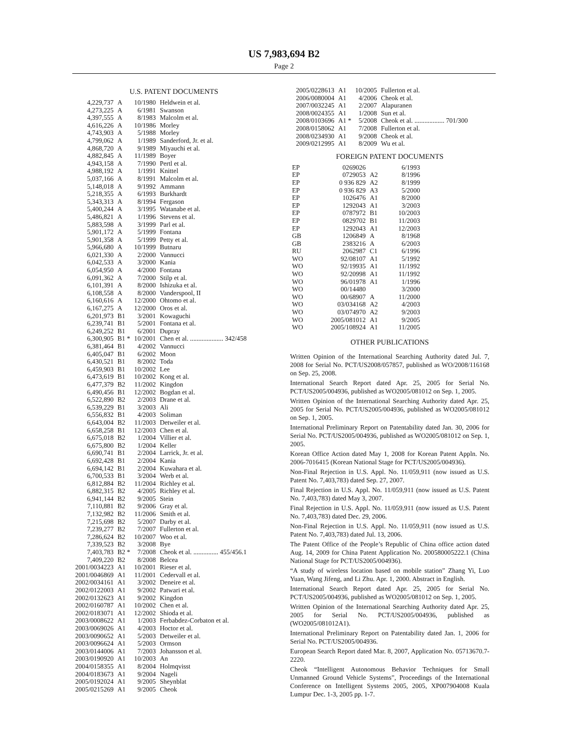US 7,983,694 B2
Page 2
U.S. PATENT DOCUMENTS
| 4,229,737 | A | 10/1980 | Heldwein et al. |
| 4,273,225 | A | 6/1981 | Swanson |
| 4,397,555 | A | 8/1983 | Malcolm et al. |
| 4,616,226 | A | 10/1986 | Morley |
| 4,743,903 | A | 5/1988 | Morley |
| 4,799,062 | A | 1/1989 | Sanderford, Jr. et al. |
| 4,868,720 | A | 9/1989 | Miyauchi et al. |
| 4,882,845 | A | 11/1989 | Boyer |
| 4,943,158 | A | 7/1990 | Pertl et al. |
| 4,988,192 | A | 1/1991 | Knittel |
| 5,037,166 | A | 8/1991 | Malcolm et al. |
| 5,148,018 | A | 9/1992 | Ammann |
| 5,218,355 | A | 6/1993 | Burkhardt |
| 5,343,313 | A | 8/1994 | Fergason |
| 5,400,244 | A | 3/1995 | Watanabe et al. |
| 5,486,821 | A | 1/1996 | Stevens et al. |
| 5,883,598 | A | 3/1999 | Parl et al. |
| 5,901,172 | A | 5/1999 | Fontana |
| 5,901,358 | A | 5/1999 | Petty et al. |
| 5,966,680 | A | 10/1999 | Butnaru |
| 6,021,330 | A | 2/2000 | Vannucci |
| 6,042,533 | A | 3/2000 | Kania |
| 6,054,950 | A | 4/2000 | Fontana |
| 6,091,362 | A | 7/2000 | Stilp et al. |
| 6,101,391 | A | 8/2000 | Ishizuka et al. |
| 6,108,558 | A | 8/2000 | Vanderspool, II |
| 6,160,616 | A | 12/2000 | Ohtomo et al. |
| 6,167,275 | A | 12/2000 | Oros et al. |
| 6,201,973 | B1 | 3/2001 | Kowaguchi |
| 6,239,741 | B1 | 5/2001 | Fontana et al. |
| 6,249,252 | B1 | 6/2001 | Dupray |
| 6,300,905 | B1 * | 10/2001 | Chen et al. .................... 342/458 |
| 6,381,464 | B1 | 4/2002 | Vannucci |
| 6,405,047 | B1 | 6/2002 | Moon |
| 6,430,521 | B1 | 8/2002 | Toda |
| 6,459,903 | B1 | 10/2002 | Lee |
| 6,473,619 | B1 | 10/2002 | Kong et al. |
| 6,477,379 | B2 | 11/2002 | Kingdon |
| 6,490,456 | B1 | 12/2002 | Bogdan et al. |
| 6,522,890 | B2 | 2/2003 | Drane et al. |
| 6,539,229 | B1 | 3/2003 | Ali |
| 6,556,832 | B1 | 4/2003 | Soliman |
| 6,643,004 | B2 | 11/2003 | Detweiler et al. |
| 6,658,258 | B1 | 12/2003 | Chen et al. |
| 6,675,018 | B2 | 1/2004 | Villier et al. |
| 6,675,800 | B2 | 1/2004 | Keller |
| 6,690,741 | B1 | 2/2004 | Larrick, Jr. et al. |
| 6,692,428 | B1 | 2/2004 | Kania |
| 6,694,142 | B1 | 2/2004 | Kuwahara et al. |
| 6,700,533 | B1 | 3/2004 | Werb et al. |
| 6,812,884 | B2 | 11/2004 | Richley et al. |
| 6,882,315 | B2 | 4/2005 | Richley et al. |
| 6,941,144 | B2 | 9/2005 | Stein |
| 7,110,881 | B2 | 9/2006 | Gray et al. |
| 7,132,982 | B2 | 11/2006 | Smith et al. |
| 7,215,698 | B2 | 5/2007 | Darby et al. |
| 7,239,277 | B2 | 7/2007 | Fullerton et al. |
| 7,286,624 | B2 | 10/2007 | Woo et al. |
| 7,339,523 | B2 | 3/2008 | Bye |
| 7,403,783 | B2 * | 7/2008 | Cheok et al. ............... 455/456.1 |
| 7,409,220 | B2 | 8/2008 | Belcea |
| 2001/0034223 | A1 | 10/2001 | Rieser et al. |
| 2001/0046869 | A1 | 11/2001 | Cedervall et al. |
| 2002/0034161 | A1 | 3/2002 | Deneire et al. |
| 2002/0122003 | A1 | 9/2002 | Patwari et al. |
| 2002/0132623 | A1 | 9/2002 | Kingdon |
| 2002/0160787 | A1 | 10/2002 | Chen et al. |
| 2002/0183071 | A1 | 12/2002 | Shioda et al. |
| 2003/0008622 | A1 | 1/2003 | Ferbabdez-Corbaton et al. |
| 2003/0069026 | A1 | 4/2003 | Hoctor et al. |
| 2003/0090652 | A1 | 5/2003 | Detweiler et al. |
| 2003/0096624 | A1 | 5/2003 | Ormson |
| 2003/0144006 | A1 | 7/2003 | Johansson et al. |
| 2003/0190920 | A1 | 10/2003 | An |
| 2004/0158355 | A1 | 8/2004 | Holmqvisst |
| 2004/0183673 | A1 | 9/2004 | Nageli |
| 2005/0192024 | A1 | 9/2005 | Sheynblat |
| 2005/0215269 | A1 | 9/2005 | Cheok |
| 2005/0228613 | A1 | 10/2005 | Fullerton et al. |
| 2006/0080004 | A1 | 4/2006 | Cheok et al. |
| 2007/0032245 | A1 | 2/2007 | Alapuranen |
| 2008/0024355 | A1 | 1/2008 | Sun et al. |
| 2008/0103696 | A1 * | 5/2008 | Cheok et al. .................. 701/300 |
| 2008/0158062 | A1 | 7/2008 | Fullerton et al. |
| 2008/0234930 | A1 | 9/2008 | Cheok et al. |
| 2009/0212995 | A1 | 8/2009 | Wu et al. |
FOREIGN PATENT DOCUMENTS
| EP | 0269026 | | 6/1993 |
| EP | 0729053 | A2 | 8/1996 |
| EP | 0 936 829 | A2 | 8/1999 |
| EP | 0 936 829 | A3 | 5/2000 |
| EP | 1026476 | A1 | 8/2000 |
| EP | 1292043 | A1 | 3/2003 |
| EP | 0787972 | B1 | 10/2003 |
| EP | 0829702 | B1 | 11/2003 |
| EP | 1292043 | A1 | 12/2003 |
| GB | 1206849 | A | 8/1968 |
| GB | 2383216 | A | 6/2003 |
| RU | 2062987 | C1 | 6/1996 |
| WO | 92/08107 | A1 | 5/1992 |
| WO | 92/19935 | A1 | 11/1992 |
| WO | 92/20998 | A1 | 11/1992 |
| WO | 96/01978 | A1 | 1/1996 |
| WO | 00/14480 | | 3/2000 |
| WO | 00/68907 | A | 11/2000 |
| WO | 03/034168 | A2 | 4/2003 |
| WO | 03/074970 | A2 | 9/2003 |
| WO | 2005/081012 | A1 | 9/2005 |
| WO | 2005/108924 | A1 | 11/2005 |
OTHER PUBLICATIONS
Written Opinion of the International Searching Authority dated Jul. 7, 2008 for Serial No. PCT/US2008/057857, published as WO/2008/116168 on Sep. 25, 2008.
International Search Report dated Apr. 25, 2005 for Serial No. PCT/US2005/004936, published as WO2005/081012 on Sep. 1, 2005.
Written Opinion of the International Searching Authority dated Apr. 25, 2005 for Serial No. PCT/US2005/004936, published as WO2005/081012 on Sep. 1, 2005.
International Preliminary Report on Patentability dated Jan. 30, 2006 for Serial No. PCT/US2005/004936, published as WO2005/081012 on Sep. 1, 2005.
Korean Office Action dated May 1, 2008 for Korean Patent Appln. No. 2006-7016415 (Korean National Stage for PCT/US2005/004936).
Non-Final Rejection in U.S. Appl. No. 11/059,911 (now issued as U.S. Patent No. 7,403,783) dated Sep. 27, 2007.
Final Rejection in U.S. Appl. No. 11/059,911 (now issued as U.S. Patent No. 7,403,783) dated May 3, 2007.
Final Rejection in U.S. Appl. No. 11/059,911 (now issued as U.S. Patent No. 7,403,783) dated Dec. 29, 2006.
Non-Final Rejection in U.S. Appl. No. 11/059,911 (now issued as U.S. Patent No. 7,403,783) dated Jul. 13, 2006.
The Patent Office of the People’s Republic of China office action dated Aug. 14, 2009 for China Patent Application No. 200580005222.1 (China National Stage for PCT/US2005/004936).
“A study of wireless location based on mobile station” Zhang Yi, Luo Yuan, Wang Jifeng, and Li Zhu. Apr. 1, 2000. Abstract in English.
International Search Report dated Apr. 25, 2005 for Serial No. PCT/US2005/004936, published as WO2005/081012 on Sep. 1, 2005.
Written Opinion of the International Searching Authority dated Apr. 25, 2005 for Serial No. PCT/US2005/004936, published as (WO2005/081012A1).
International Preliminary Report on Patentability dated Jan. 1, 2006 for Serial No. PCT/US2005/004936.
European Search Report dated Mar. 8, 2007, Application No. 05713670.7-2220.
Cheok “Intelligent Autonomous Behavior Techniques for Small Unmanned Ground Vehicle Systems”, Proceedings of the International Conference on Intelligent Systems 2005, 2005, XP007904008 Kuala Lumpur Dec. 1-3, 2005 pp. 1-7.